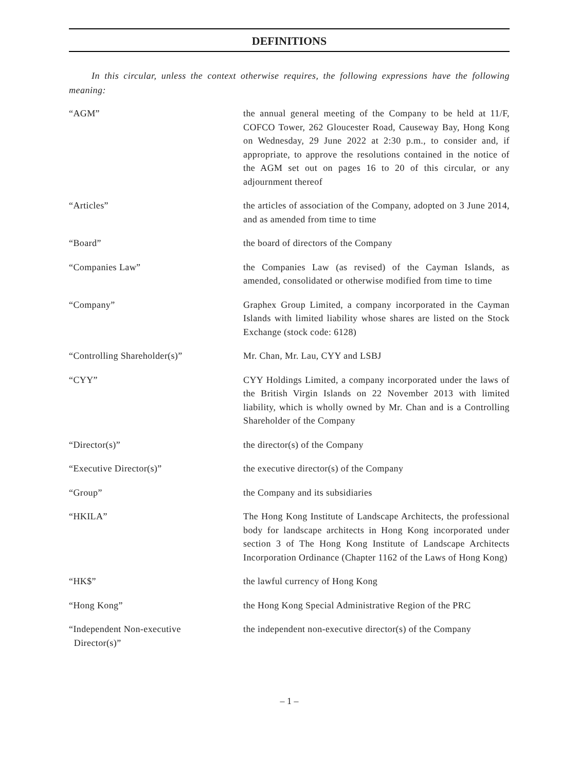DEFINITIONS
In this circular, unless the context otherwise requires, the following expressions have the following meaning:
| “AGM” | the annual general meeting of the Company to be held at 11/F, COFCO Tower, 262 Gloucester Road, Causeway Bay, Hong Kong on Wednesday, 29 June 2022 at 2:30 p.m., to consider and, if appropriate, to approve the resolutions contained in the notice of the AGM set out on pages 16 to 20 of this circular, or any adjournment thereof |
| “Articles” | the articles of association of the Company, adopted on 3 June 2014, and as amended from time to time |
| “Board” | the board of directors of the Company |
| “Companies Law” | the Companies Law (as revised) of the Cayman Islands, as amended, consolidated or otherwise modified from time to time |
| “Company” | Graphex Group Limited, a company incorporated in the Cayman Islands with limited liability whose shares are listed on the Stock Exchange (stock code: 6128) |
| “Controlling Shareholder(s)” | Mr. Chan, Mr. Lau, CYY and LSBJ |
| “CYY” | CYY Holdings Limited, a company incorporated under the laws of the British Virgin Islands on 22 November 2013 with limited liability, which is wholly owned by Mr. Chan and is a Controlling Shareholder of the Company |
| “Director(s)” | the director(s) of the Company |
| “Executive Director(s)” | the executive director(s) of the Company |
| “Group” | the Company and its subsidiaries |
| “HKILA” | The Hong Kong Institute of Landscape Architects, the professional body for landscape architects in Hong Kong incorporated under section 3 of The Hong Kong Institute of Landscape Architects Incorporation Ordinance (Chapter 1162 of the Laws of Hong Kong) |
| “HK$” | the lawful currency of Hong Kong |
| “Hong Kong” | the Hong Kong Special Administrative Region of the PRC |
| “Independent Non-executive Director(s)” | the independent non-executive director(s) of the Company |
– 1 –